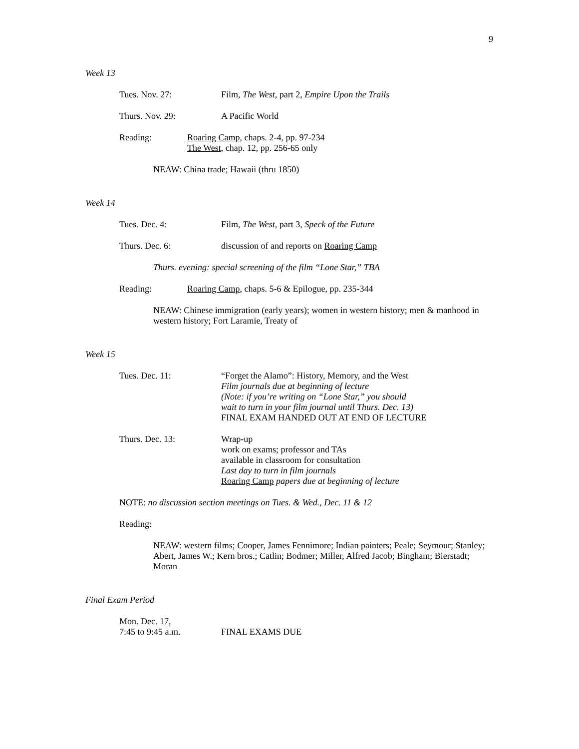9
Week 13
Tues. Nov. 27: Film, The West, part 2, Empire Upon the Trails
Thurs. Nov. 29: A Pacific World
Reading: Roaring Camp, chaps. 2-4, pp. 97-234
The West, chap. 12, pp. 256-65 only
NEAW: China trade; Hawaii (thru 1850)
Week 14
Tues. Dec. 4: Film, The West, part 3, Speck of the Future
Thurs. Dec. 6: discussion of and reports on Roaring Camp
Thurs. evening: special screening of the film “Lone Star,” TBA
Reading: Roaring Camp, chaps. 5-6 & Epilogue, pp. 235-344
NEAW: Chinese immigration (early years); women in western history; men & manhood in western history; Fort Laramie, Treaty of
Week 15
Tues. Dec. 11: “Forget the Alamo”: History, Memory, and the West
Film journals due at beginning of lecture
(Note: if you’re writing on “Lone Star,” you should
wait to turn in your film journal until Thurs. Dec. 13)
FINAL EXAM HANDED OUT AT END OF LECTURE
Thurs. Dec. 13: Wrap-up
work on exams; professor and TAs
available in classroom for consultation
Last day to turn in film journals
Roaring Camp papers due at beginning of lecture
NOTE: no discussion section meetings on Tues. & Wed., Dec. 11 & 12
Reading:
NEAW: western films; Cooper, James Fennimore; Indian painters; Peale; Seymour; Stanley; Abert, James W.; Kern bros.; Catlin; Bodmer; Miller, Alfred Jacob; Bingham; Bierstadt; Moran
Final Exam Period
Mon. Dec. 17,
7:45 to 9:45 a.m.
FINAL EXAMS DUE